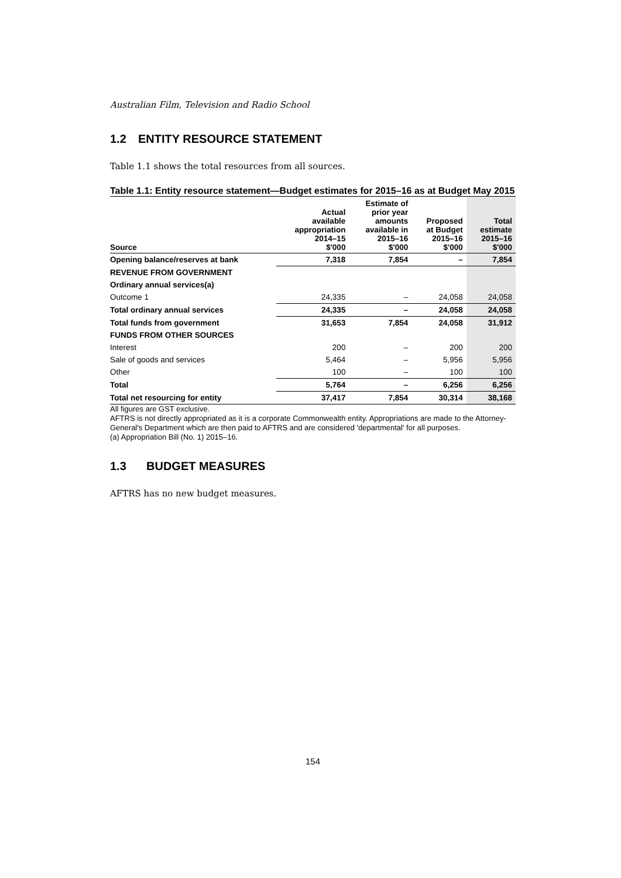Australian Film, Television and Radio School
1.2 ENTITY RESOURCE STATEMENT
Table 1.1 shows the total resources from all sources.
Table 1.1: Entity resource statement—Budget estimates for 2015–16 as at Budget May 2015
| Source | Actual available appropriation 2014–15 $'000 | Estimate of prior year amounts available in 2015–16 $'000 | Proposed at Budget 2015–16 $'000 | Total estimate 2015–16 $'000 |
| --- | --- | --- | --- | --- |
| Opening balance/reserves at bank | 7,318 | 7,854 | – | 7,854 |
| REVENUE FROM GOVERNMENT | | | | |
| Ordinary annual services(a) | | | | |
| Outcome 1 | 24,335 | – | 24,058 | 24,058 |
| Total ordinary annual services | 24,335 | – | 24,058 | 24,058 |
| Total funds from government | 31,653 | 7,854 | 24,058 | 31,912 |
| FUNDS FROM OTHER SOURCES | | | | |
| Interest | 200 | – | 200 | 200 |
| Sale of goods and services | 5,464 | – | 5,956 | 5,956 |
| Other | 100 | – | 100 | 100 |
| Total | 5,764 | – | 6,256 | 6,256 |
| Total net resourcing for entity | 37,417 | 7,854 | 30,314 | 38,168 |
All figures are GST exclusive.
AFTRS is not directly appropriated as it is a corporate Commonwealth entity. Appropriations are made to the Attorney-General's Department which are then paid to AFTRS and are considered 'departmental' for all purposes.
(a) Appropriation Bill (No. 1) 2015–16.
1.3 BUDGET MEASURES
AFTRS has no new budget measures.
154